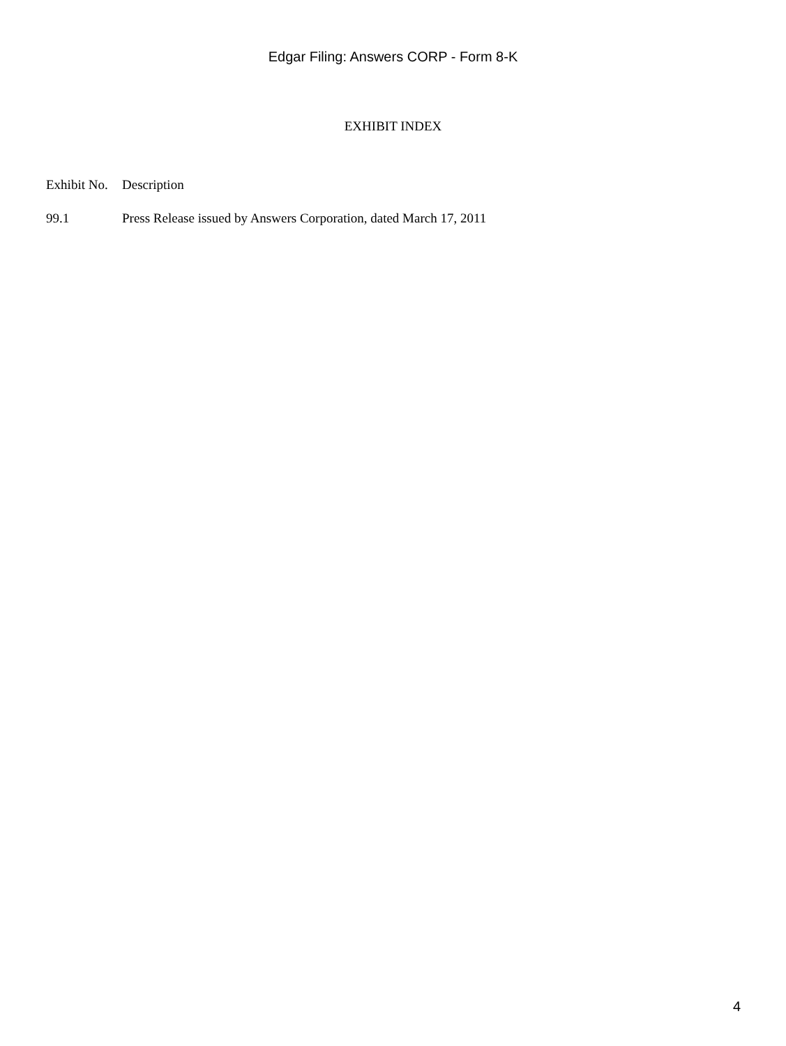Edgar Filing: Answers CORP - Form 8-K
EXHIBIT INDEX
| Exhibit No. | Description |
| --- | --- |
| 99.1 | Press Release issued by Answers Corporation, dated March 17, 2011 |
4